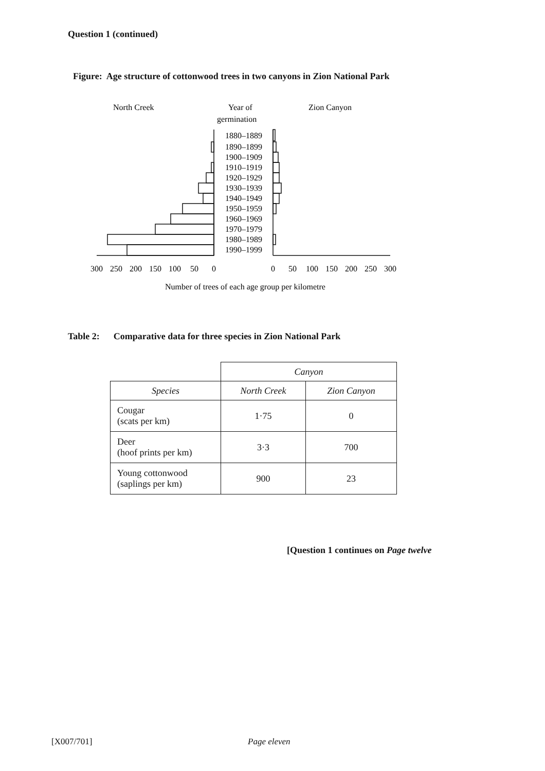Question 1 (continued)
Figure: Age structure of cottonwood trees in two canyons in Zion National Park
North Creek
Year of
germination
Zion Canyon
1880–1889
1890–1899
1900–1909
1910–1919
1920–1929
1930–1939
1940–1949
1950–1959
1960–1969
1970–1979
1980–1989
1990–1999
300
250
200
150
100
50
0
0
50
100
150
200
250
300
Number of trees of each age group per kilometre
Table 2: Comparative data for three species in Zion National Park
| | Canyon | |
| Species | North Creek | Zion Canyon |
| Cougar (scats per km) | 1·75 | 0 |
| Deer (hoof prints per km) | 3·3 | 700 |
| Young cottonwood (saplings per km) | 900 | 23 |
[Question 1 continues on Page twelve
[X007/701] Page eleven